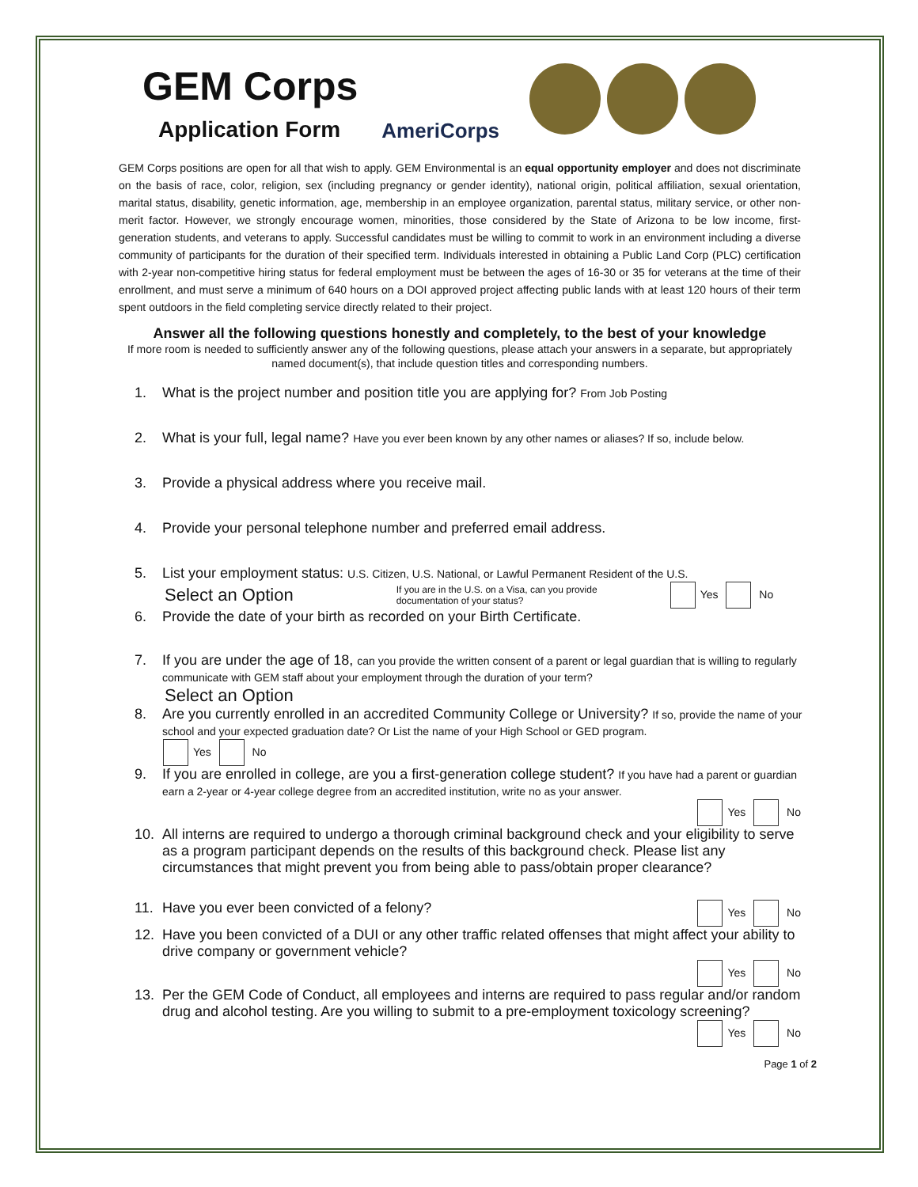GEM Corps
Application Form
AmeriCorps
GEM Corps positions are open for all that wish to apply. GEM Environmental is an equal opportunity employer and does not discriminate on the basis of race, color, religion, sex (including pregnancy or gender identity), national origin, political affiliation, sexual orientation, marital status, disability, genetic information, age, membership in an employee organization, parental status, military service, or other non-merit factor. However, we strongly encourage women, minorities, those considered by the State of Arizona to be low income, first-generation students, and veterans to apply. Successful candidates must be willing to commit to work in an environment including a diverse community of participants for the duration of their specified term. Individuals interested in obtaining a Public Land Corp (PLC) certification with 2-year non-competitive hiring status for federal employment must be between the ages of 16-30 or 35 for veterans at the time of their enrollment, and must serve a minimum of 640 hours on a DOI approved project affecting public lands with at least 120 hours of their term spent outdoors in the field completing service directly related to their project.
Answer all the following questions honestly and completely, to the best of your knowledge
If more room is needed to sufficiently answer any of the following questions, please attach your answers in a separate, but appropriately named document(s), that include question titles and corresponding numbers.
1. What is the project number and position title you are applying for? From Job Posting
2. What is your full, legal name? Have you ever been known by any other names or aliases? If so, include below.
3. Provide a physical address where you receive mail.
4. Provide your personal telephone number and preferred email address.
5. List your employment status: U.S. Citizen, U.S. National, or Lawful Permanent Resident of the U.S.
Select an Option If you are in the U.S. on a Visa, can you provide documentation of your status? Yes No
6. Provide the date of your birth as recorded on your Birth Certificate.
7. If you are under the age of 18, can you provide the written consent of a parent or legal guardian that is willing to regularly communicate with GEM staff about your employment through the duration of your term?
Select an Option
8. Are you currently enrolled in an accredited Community College or University? If so, provide the name of your school and your expected graduation date? Or List the name of your High School or GED program.
Yes No
9. If you are enrolled in college, are you a first-generation college student? If you have had a parent or guardian earn a 2-year or 4-year college degree from an accredited institution, write no as your answer.
Yes No
10. All interns are required to undergo a thorough criminal background check and your eligibility to serve as a program participant depends on the results of this background check. Please list any circumstances that might prevent you from being able to pass/obtain proper clearance?
11. Have you ever been convicted of a felony? Yes No
12. Have you been convicted of a DUI or any other traffic related offenses that might affect your ability to drive company or government vehicle?
Yes No
13. Per the GEM Code of Conduct, all employees and interns are required to pass regular and/or random drug and alcohol testing. Are you willing to submit to a pre-employment toxicology screening?
Yes No
Page 1 of 2